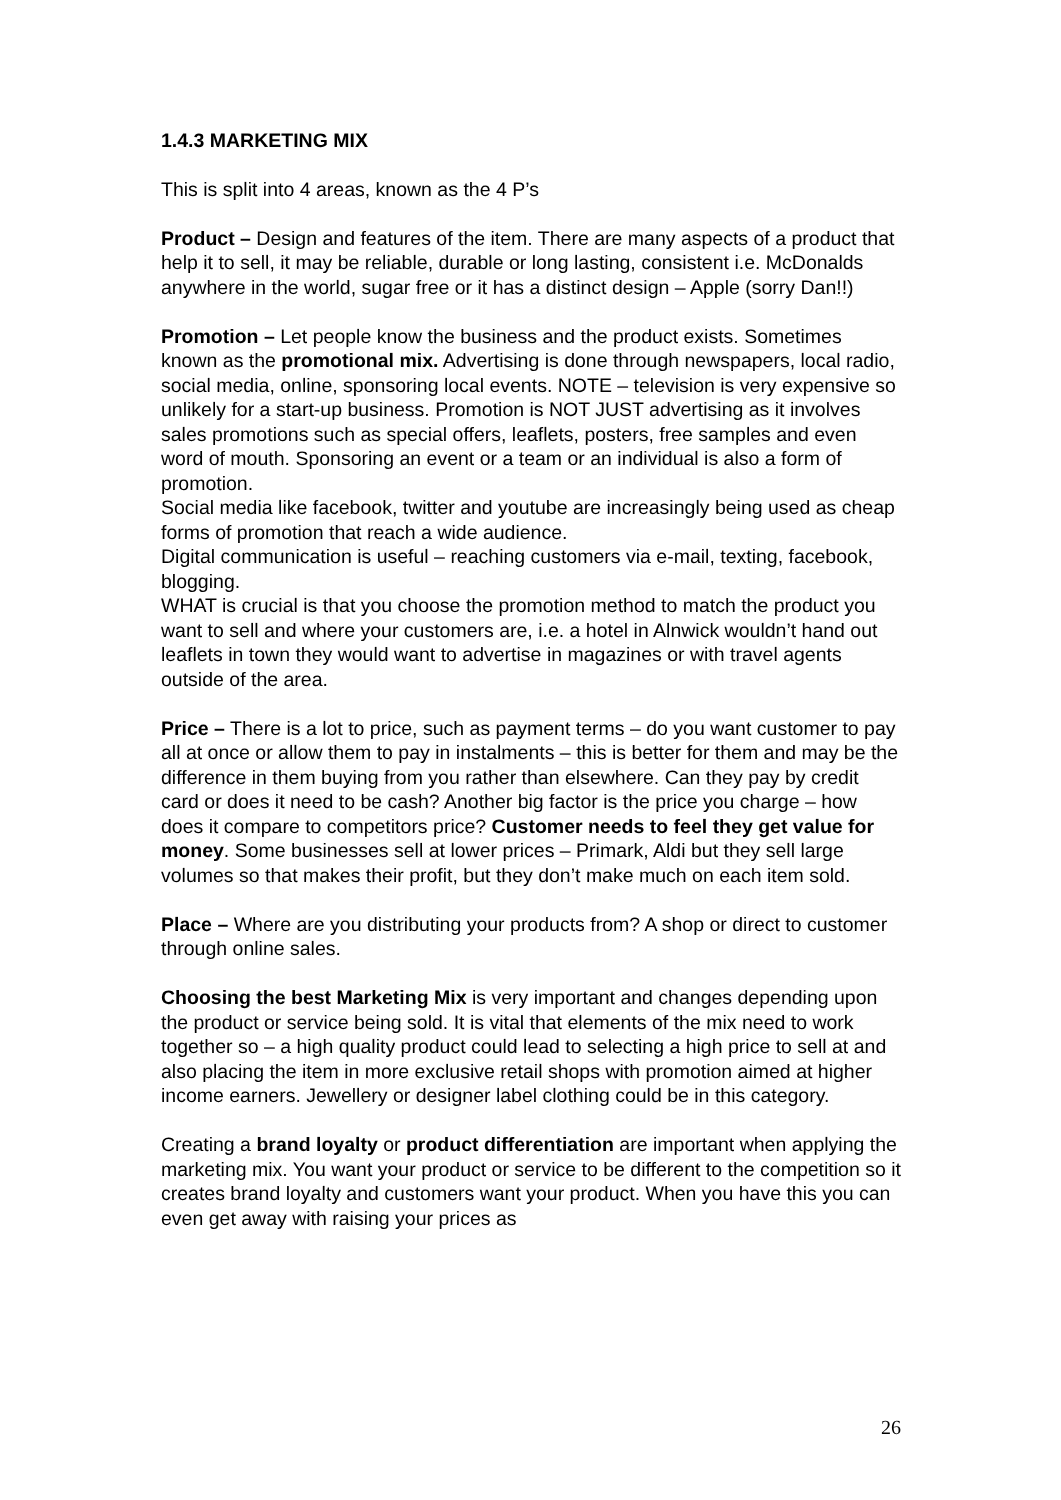1.4.3 MARKETING MIX
This is split into 4 areas, known as the 4 P’s
Product – Design and features of the item. There are many aspects of a product that help it to sell, it may be reliable, durable or long lasting, consistent i.e. McDonalds anywhere in the world, sugar free or it has a distinct design – Apple (sorry Dan!!)
Promotion – Let people know the business and the product exists. Sometimes known as the promotional mix. Advertising is done through newspapers, local radio, social media, online, sponsoring local events. NOTE – television is very expensive so unlikely for a start-up business. Promotion is NOT JUST advertising as it involves sales promotions such as special offers, leaflets, posters, free samples and even word of mouth. Sponsoring an event or a team or an individual is also a form of promotion.
Social media like facebook, twitter and youtube are increasingly being used as cheap forms of promotion that reach a wide audience.
Digital communication is useful – reaching customers via e-mail, texting, facebook, blogging.
WHAT is crucial is that you choose the promotion method to match the product you want to sell and where your customers are, i.e. a hotel in Alnwick wouldn’t hand out leaflets in town they would want to advertise in magazines or with travel agents outside of the area.
Price – There is a lot to price, such as payment terms – do you want customer to pay all at once or allow them to pay in instalments – this is better for them and may be the difference in them buying from you rather than elsewhere. Can they pay by credit card or does it need to be cash? Another big factor is the price you charge – how does it compare to competitors price? Customer needs to feel they get value for money. Some businesses sell at lower prices – Primark, Aldi but they sell large volumes so that makes their profit, but they don’t make much on each item sold.
Place – Where are you distributing your products from? A shop or direct to customer through online sales.
Choosing the best Marketing Mix is very important and changes depending upon the product or service being sold. It is vital that elements of the mix need to work together so – a high quality product could lead to selecting a high price to sell at and also placing the item in more exclusive retail shops with promotion aimed at higher income earners. Jewellery or designer label clothing could be in this category.
Creating a brand loyalty or product differentiation are important when applying the marketing mix. You want your product or service to be different to the competition so it creates brand loyalty and customers want your product. When you have this you can even get away with raising your prices as
26